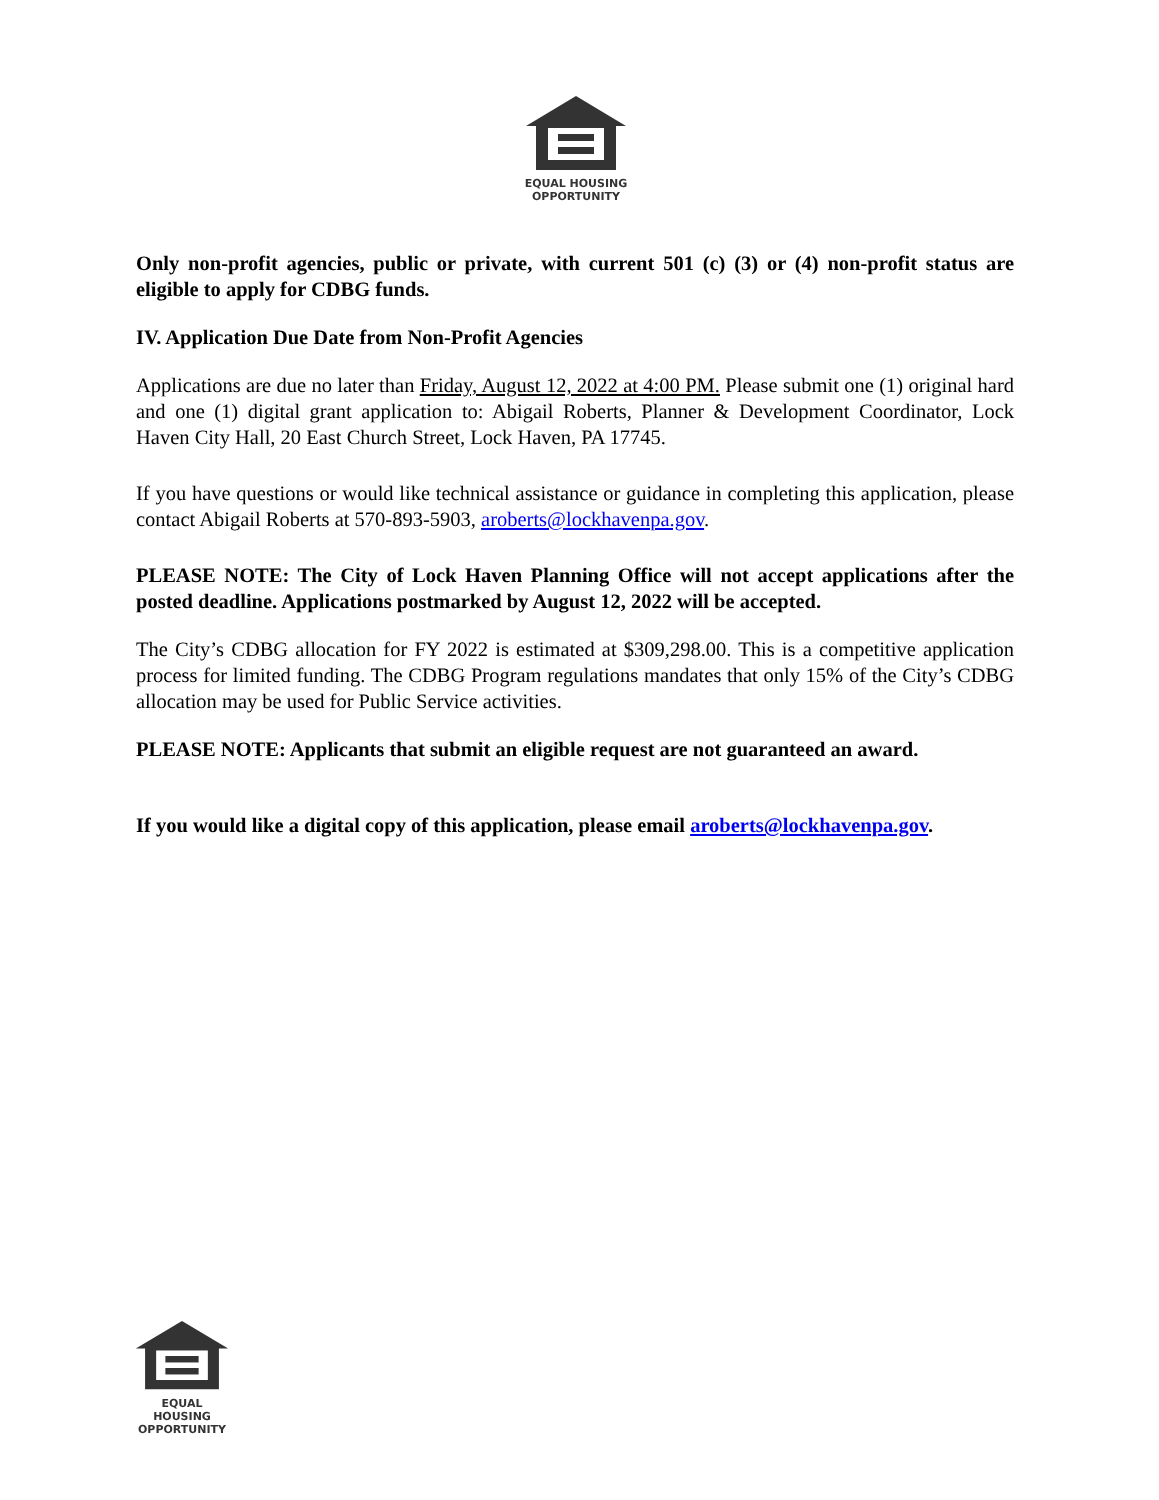EQUAL HOUSING
OPPORTUNITY
Only non-profit agencies, public or private, with current 501 (c) (3) or (4) non-profit status are eligible to apply for CDBG funds.
IV. Application Due Date from Non-Profit Agencies
Applications are due no later than Friday, August 12, 2022 at 4:00 PM. Please submit one (1) original hard and one (1) digital grant application to: Abigail Roberts, Planner & Development Coordinator, Lock Haven City Hall, 20 East Church Street, Lock Haven, PA 17745.
If you have questions or would like technical assistance or guidance in completing this application, please contact Abigail Roberts at 570-893-5903, aroberts@lockhavenpa.gov.
PLEASE NOTE: The City of Lock Haven Planning Office will not accept applications after the posted deadline. Applications postmarked by August 12, 2022 will be accepted.
The City’s CDBG allocation for FY 2022 is estimated at $309,298.00. This is a competitive application process for limited funding. The CDBG Program regulations mandates that only 15% of the City’s CDBG allocation may be used for Public Service activities.
PLEASE NOTE: Applicants that submit an eligible request are not guaranteed an award.
If you would like a digital copy of this application, please email aroberts@lockhavenpa.gov.
EQUAL HOUSING
OPPORTUNITY